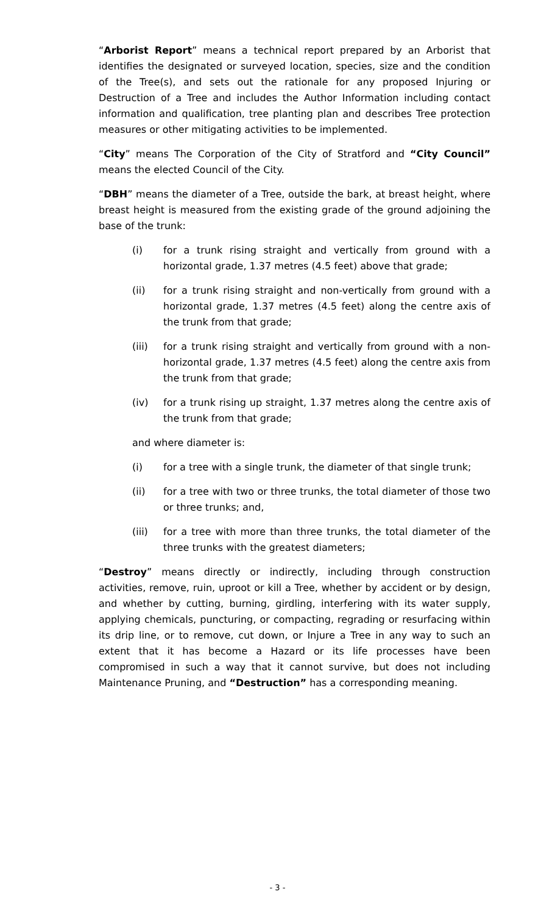“Arborist Report” means a technical report prepared by an Arborist that identifies the designated or surveyed location, species, size and the condition of the Tree(s), and sets out the rationale for any proposed Injuring or Destruction of a Tree and includes the Author Information including contact information and qualification, tree planting plan and describes Tree protection measures or other mitigating activities to be implemented.
“City” means The Corporation of the City of Stratford and “City Council” means the elected Council of the City.
“DBH” means the diameter of a Tree, outside the bark, at breast height, where breast height is measured from the existing grade of the ground adjoining the base of the trunk:
(i) for a trunk rising straight and vertically from ground with a horizontal grade, 1.37 metres (4.5 feet) above that grade;
(ii) for a trunk rising straight and non-vertically from ground with a horizontal grade, 1.37 metres (4.5 feet) along the centre axis of the trunk from that grade;
(iii) for a trunk rising straight and vertically from ground with a non-horizontal grade, 1.37 metres (4.5 feet) along the centre axis from the trunk from that grade;
(iv) for a trunk rising up straight, 1.37 metres along the centre axis of the trunk from that grade;
and where diameter is:
(i) for a tree with a single trunk, the diameter of that single trunk;
(ii) for a tree with two or three trunks, the total diameter of those two or three trunks; and,
(iii) for a tree with more than three trunks, the total diameter of the three trunks with the greatest diameters;
“Destroy” means directly or indirectly, including through construction activities, remove, ruin, uproot or kill a Tree, whether by accident or by design, and whether by cutting, burning, girdling, interfering with its water supply, applying chemicals, puncturing, or compacting, regrading or resurfacing within its drip line, or to remove, cut down, or Injure a Tree in any way to such an extent that it has become a Hazard or its life processes have been compromised in such a way that it cannot survive, but does not including Maintenance Pruning, and “Destruction” has a corresponding meaning.
- 3 -